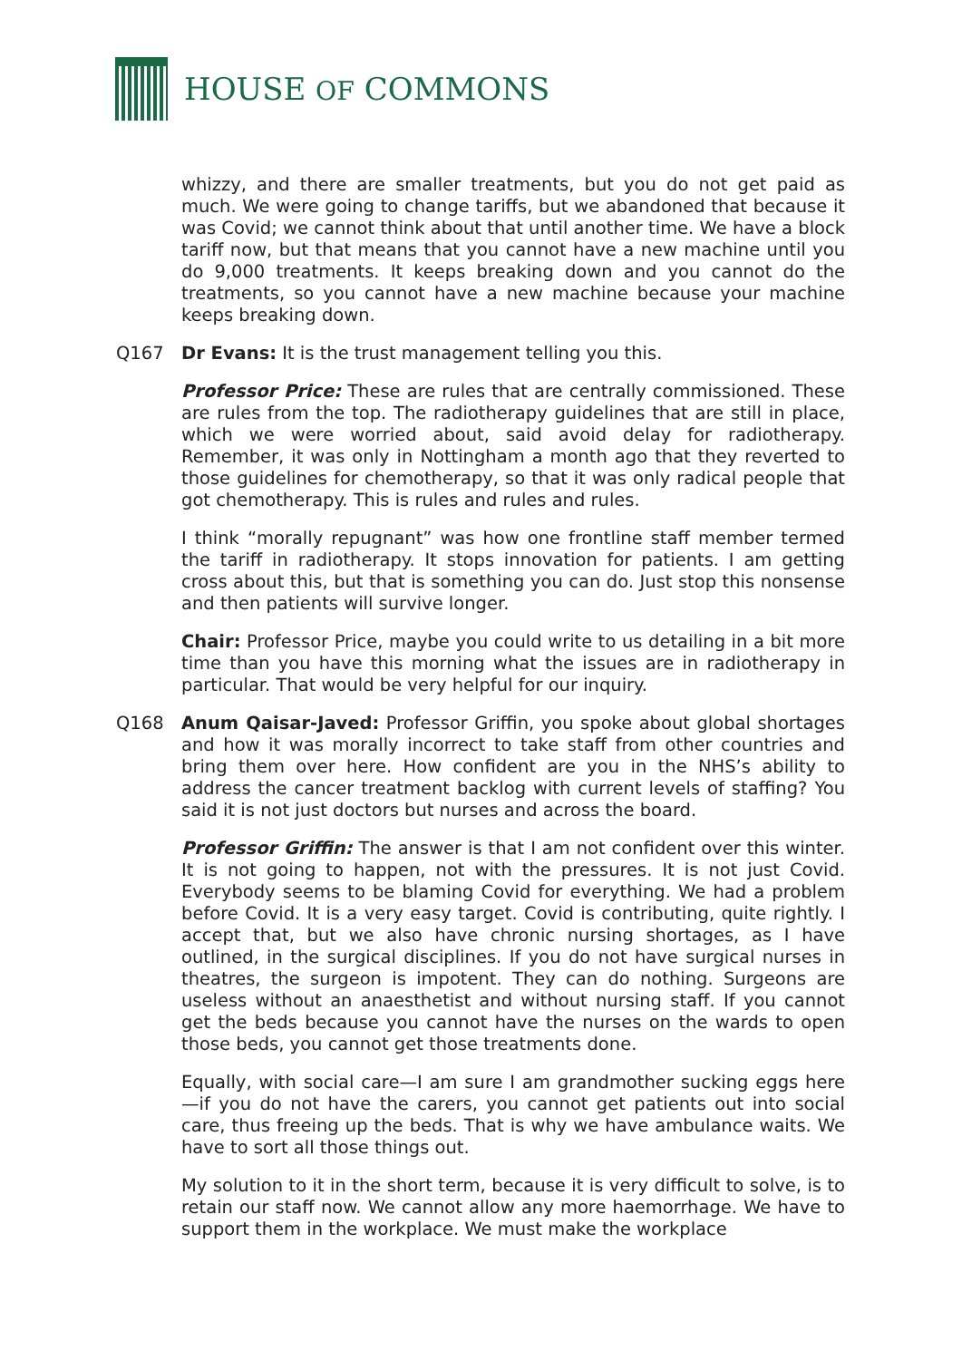HOUSE OF COMMONS
whizzy, and there are smaller treatments, but you do not get paid as much. We were going to change tariffs, but we abandoned that because it was Covid; we cannot think about that until another time. We have a block tariff now, but that means that you cannot have a new machine until you do 9,000 treatments. It keeps breaking down and you cannot do the treatments, so you cannot have a new machine because your machine keeps breaking down.
Q167 Dr Evans: It is the trust management telling you this.
Professor Price: These are rules that are centrally commissioned. These are rules from the top. The radiotherapy guidelines that are still in place, which we were worried about, said avoid delay for radiotherapy. Remember, it was only in Nottingham a month ago that they reverted to those guidelines for chemotherapy, so that it was only radical people that got chemotherapy. This is rules and rules and rules.
I think “morally repugnant” was how one frontline staff member termed the tariff in radiotherapy. It stops innovation for patients. I am getting cross about this, but that is something you can do. Just stop this nonsense and then patients will survive longer.
Chair: Professor Price, maybe you could write to us detailing in a bit more time than you have this morning what the issues are in radiotherapy in particular. That would be very helpful for our inquiry.
Q168 Anum Qaisar-Javed: Professor Griffin, you spoke about global shortages and how it was morally incorrect to take staff from other countries and bring them over here. How confident are you in the NHS’s ability to address the cancer treatment backlog with current levels of staffing? You said it is not just doctors but nurses and across the board.
Professor Griffin: The answer is that I am not confident over this winter. It is not going to happen, not with the pressures. It is not just Covid. Everybody seems to be blaming Covid for everything. We had a problem before Covid. It is a very easy target. Covid is contributing, quite rightly. I accept that, but we also have chronic nursing shortages, as I have outlined, in the surgical disciplines. If you do not have surgical nurses in theatres, the surgeon is impotent. They can do nothing. Surgeons are useless without an anaesthetist and without nursing staff. If you cannot get the beds because you cannot have the nurses on the wards to open those beds, you cannot get those treatments done.
Equally, with social care—I am sure I am grandmother sucking eggs here—if you do not have the carers, you cannot get patients out into social care, thus freeing up the beds. That is why we have ambulance waits. We have to sort all those things out.
My solution to it in the short term, because it is very difficult to solve, is to retain our staff now. We cannot allow any more haemorrhage. We have to support them in the workplace. We must make the workplace